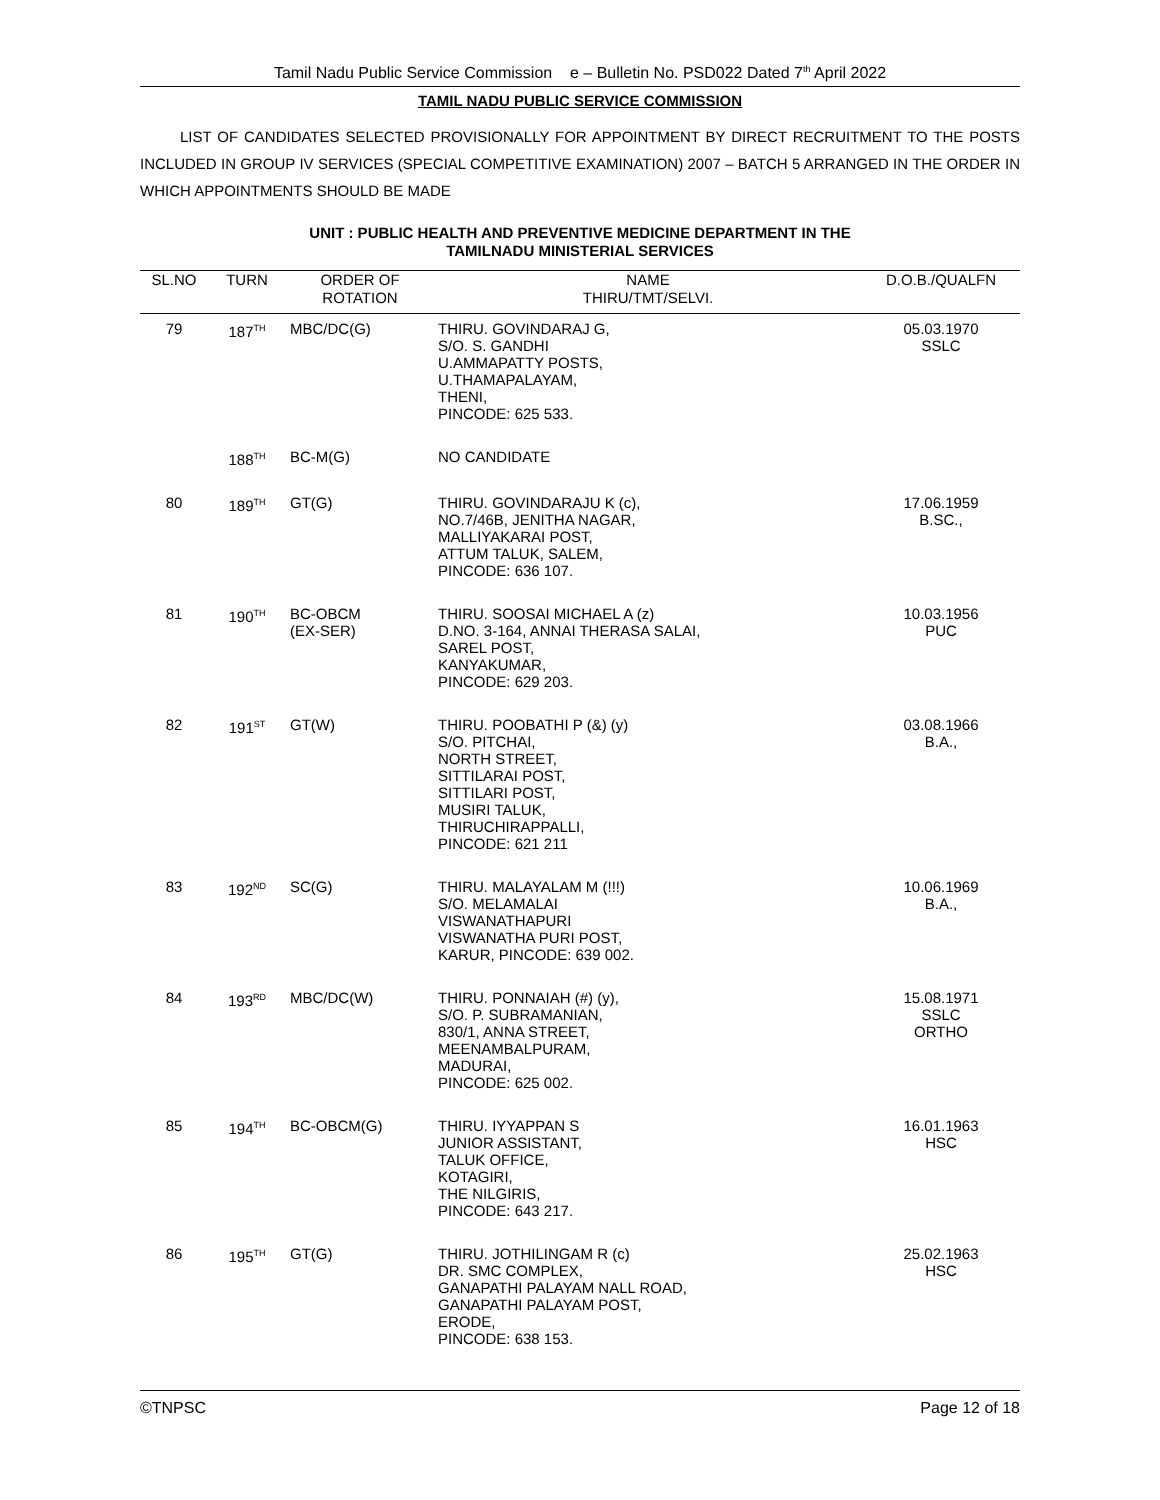Tamil Nadu Public Service Commission e – Bulletin No. PSD022 Dated 7<sup>th</sup> April 2022
TAMIL NADU PUBLIC SERVICE COMMISSION
LIST OF CANDIDATES SELECTED PROVISIONALLY FOR APPOINTMENT BY DIRECT RECRUITMENT TO THE POSTS INCLUDED IN GROUP IV SERVICES (SPECIAL COMPETITIVE EXAMINATION) 2007 – BATCH 5 ARRANGED IN THE ORDER IN WHICH APPOINTMENTS SHOULD BE MADE
UNIT : PUBLIC HEALTH AND PREVENTIVE MEDICINE DEPARTMENT IN THE
TAMILNADU MINISTERIAL SERVICES
| SL.NO | TURN | ORDER OF ROTATION | NAME THIRU/TMT/SELVI. | D.O.B./QUALFN |
| --- | --- | --- | --- | --- |
| 79 | 187<sup>TH</sup> | MBC/DC(G) | THIRU. GOVINDARAJ G, S/O. S. GANDHI U.AMMAPATTY POSTS, U.THAMAPALAYAM, THENI, PINCODE: 625 533. | 05.03.1970 SSLC |
| | 188<sup>TH</sup> | BC-M(G) | NO CANDIDATE | |
| 80 | 189<sup>TH</sup> | GT(G) | THIRU. GOVINDARAJU K (c), NO.7/46B, JENITHA NAGAR, MALLIYAKARAI POST, ATTUM TALUK, SALEM, PINCODE: 636 107. | 17.06.1959 B.SC., |
| 81 | 190<sup>TH</sup> | BC-OBCM (EX-SER) | THIRU. SOOSAI MICHAEL A (z) D.NO. 3-164, ANNAI THERASA SALAI, SAREL POST, KANYAKUMAR, PINCODE: 629 203. | 10.03.1956 PUC |
| 82 | 191<sup>ST</sup> | GT(W) | THIRU. POOBATHI P (&) (y) S/O. PITCHAI, NORTH STREET, SITTILARAI POST, SITTILARI POST, MUSIRI TALUK, THIRUCHIRAPPALLI, PINCODE: 621 211 | 03.08.1966 B.A., |
| 83 | 192<sup>ND</sup> | SC(G) | THIRU. MALAYALAM M (!!!) S/O. MELAMALAI VISWANATHAPURI VISWANATHA PURI POST, KARUR, PINCODE: 639 002. | 10.06.1969 B.A., |
| 84 | 193<sup>RD</sup> | MBC/DC(W) | THIRU. PONNAIAH (#) (y), S/O. P. SUBRAMANIAN, 830/1, ANNA STREET, MEENAMBALPURAM, MADURAI, PINCODE: 625 002. | 15.08.1971 SSLC ORTHO |
| 85 | 194<sup>TH</sup> | BC-OBCM(G) | THIRU. IYYAPPAN S JUNIOR ASSISTANT, TALUK OFFICE, KOTAGIRI, THE NILGIRIS, PINCODE: 643 217. | 16.01.1963 HSC |
| 86 | 195<sup>TH</sup> | GT(G) | THIRU. JOTHILINGAM R (c) DR. SMC COMPLEX, GANAPATHI PALAYAM NALL ROAD, GANAPATHI PALAYAM POST, ERODE, PINCODE: 638 153. | 25.02.1963 HSC |
©TNPSC Page 12 of 18